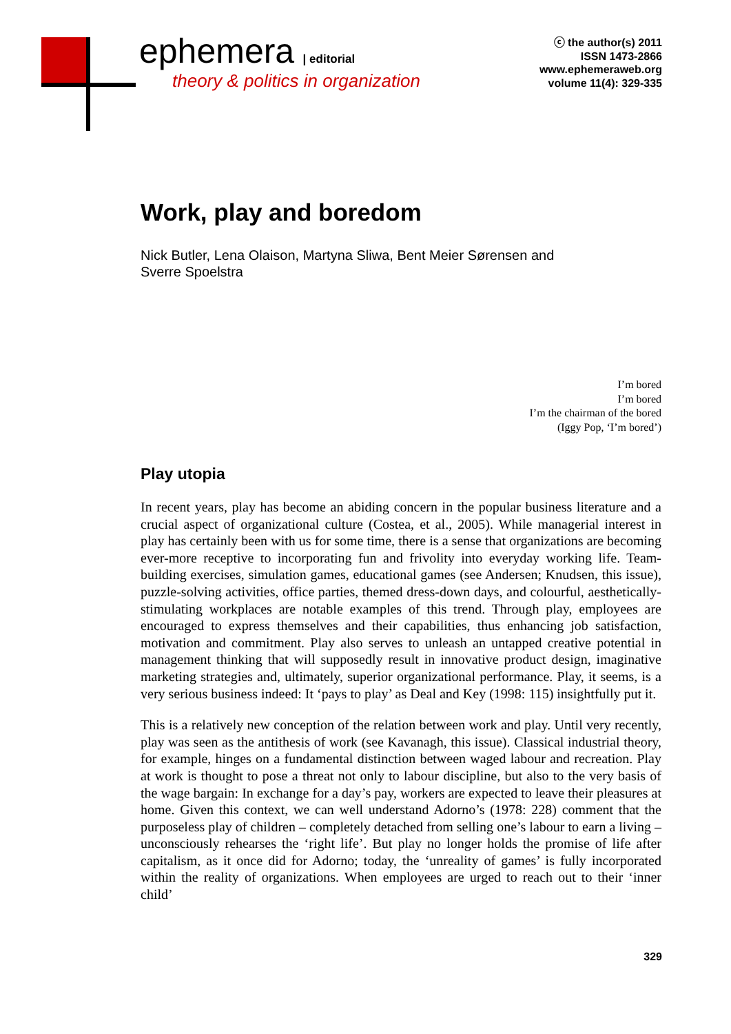ephemera | editorial
theory & politics in organization
ⓒ the author(s) 2011
ISSN 1473-2866
www.ephemeraweb.org
volume 11(4): 329-335
Work, play and boredom
Nick Butler, Lena Olaison, Martyna Sliwa, Bent Meier Sørensen and
Sverre Spoelstra
I’m bored
I’m bored
I’m the chairman of the bored
(Iggy Pop, ‘I’m bored’)
Play utopia
In recent years, play has become an abiding concern in the popular business literature and a crucial aspect of organizational culture (Costea, et al., 2005). While managerial interest in play has certainly been with us for some time, there is a sense that organizations are becoming ever-more receptive to incorporating fun and frivolity into everyday working life. Team-building exercises, simulation games, educational games (see Andersen; Knudsen, this issue), puzzle-solving activities, office parties, themed dress-down days, and colourful, aesthetically-stimulating workplaces are notable examples of this trend. Through play, employees are encouraged to express themselves and their capabilities, thus enhancing job satisfaction, motivation and commitment. Play also serves to unleash an untapped creative potential in management thinking that will supposedly result in innovative product design, imaginative marketing strategies and, ultimately, superior organizational performance. Play, it seems, is a very serious business indeed: It ‘pays to play’ as Deal and Key (1998: 115) insightfully put it.
This is a relatively new conception of the relation between work and play. Until very recently, play was seen as the antithesis of work (see Kavanagh, this issue). Classical industrial theory, for example, hinges on a fundamental distinction between waged labour and recreation. Play at work is thought to pose a threat not only to labour discipline, but also to the very basis of the wage bargain: In exchange for a day’s pay, workers are expected to leave their pleasures at home. Given this context, we can well understand Adorno’s (1978: 228) comment that the purposeless play of children – completely detached from selling one’s labour to earn a living – unconsciously rehearses the ‘right life’. But play no longer holds the promise of life after capitalism, as it once did for Adorno; today, the ‘unreality of games’ is fully incorporated within the reality of organizations. When employees are urged to reach out to their ‘inner child’
329